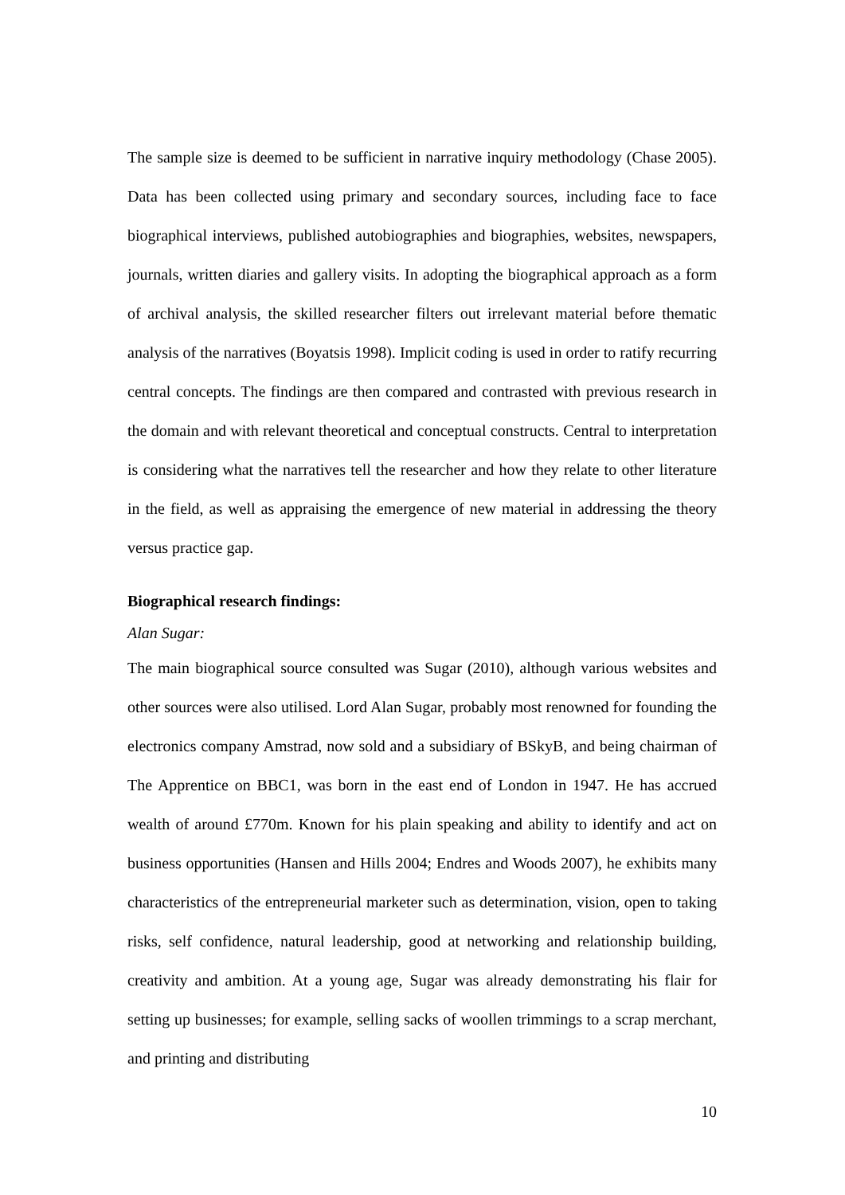The sample size is deemed to be sufficient in narrative inquiry methodology (Chase 2005). Data has been collected using primary and secondary sources, including face to face biographical interviews, published autobiographies and biographies, websites, newspapers, journals, written diaries and gallery visits. In adopting the biographical approach as a form of archival analysis, the skilled researcher filters out irrelevant material before thematic analysis of the narratives (Boyatsis 1998). Implicit coding is used in order to ratify recurring central concepts. The findings are then compared and contrasted with previous research in the domain and with relevant theoretical and conceptual constructs. Central to interpretation is considering what the narratives tell the researcher and how they relate to other literature in the field, as well as appraising the emergence of new material in addressing the theory versus practice gap.
Biographical research findings:
Alan Sugar:
The main biographical source consulted was Sugar (2010), although various websites and other sources were also utilised. Lord Alan Sugar, probably most renowned for founding the electronics company Amstrad, now sold and a subsidiary of BSkyB, and being chairman of The Apprentice on BBC1, was born in the east end of London in 1947. He has accrued wealth of around £770m. Known for his plain speaking and ability to identify and act on business opportunities (Hansen and Hills 2004; Endres and Woods 2007), he exhibits many characteristics of the entrepreneurial marketer such as determination, vision, open to taking risks, self confidence, natural leadership, good at networking and relationship building, creativity and ambition. At a young age, Sugar was already demonstrating his flair for setting up businesses; for example, selling sacks of woollen trimmings to a scrap merchant, and printing and distributing
10